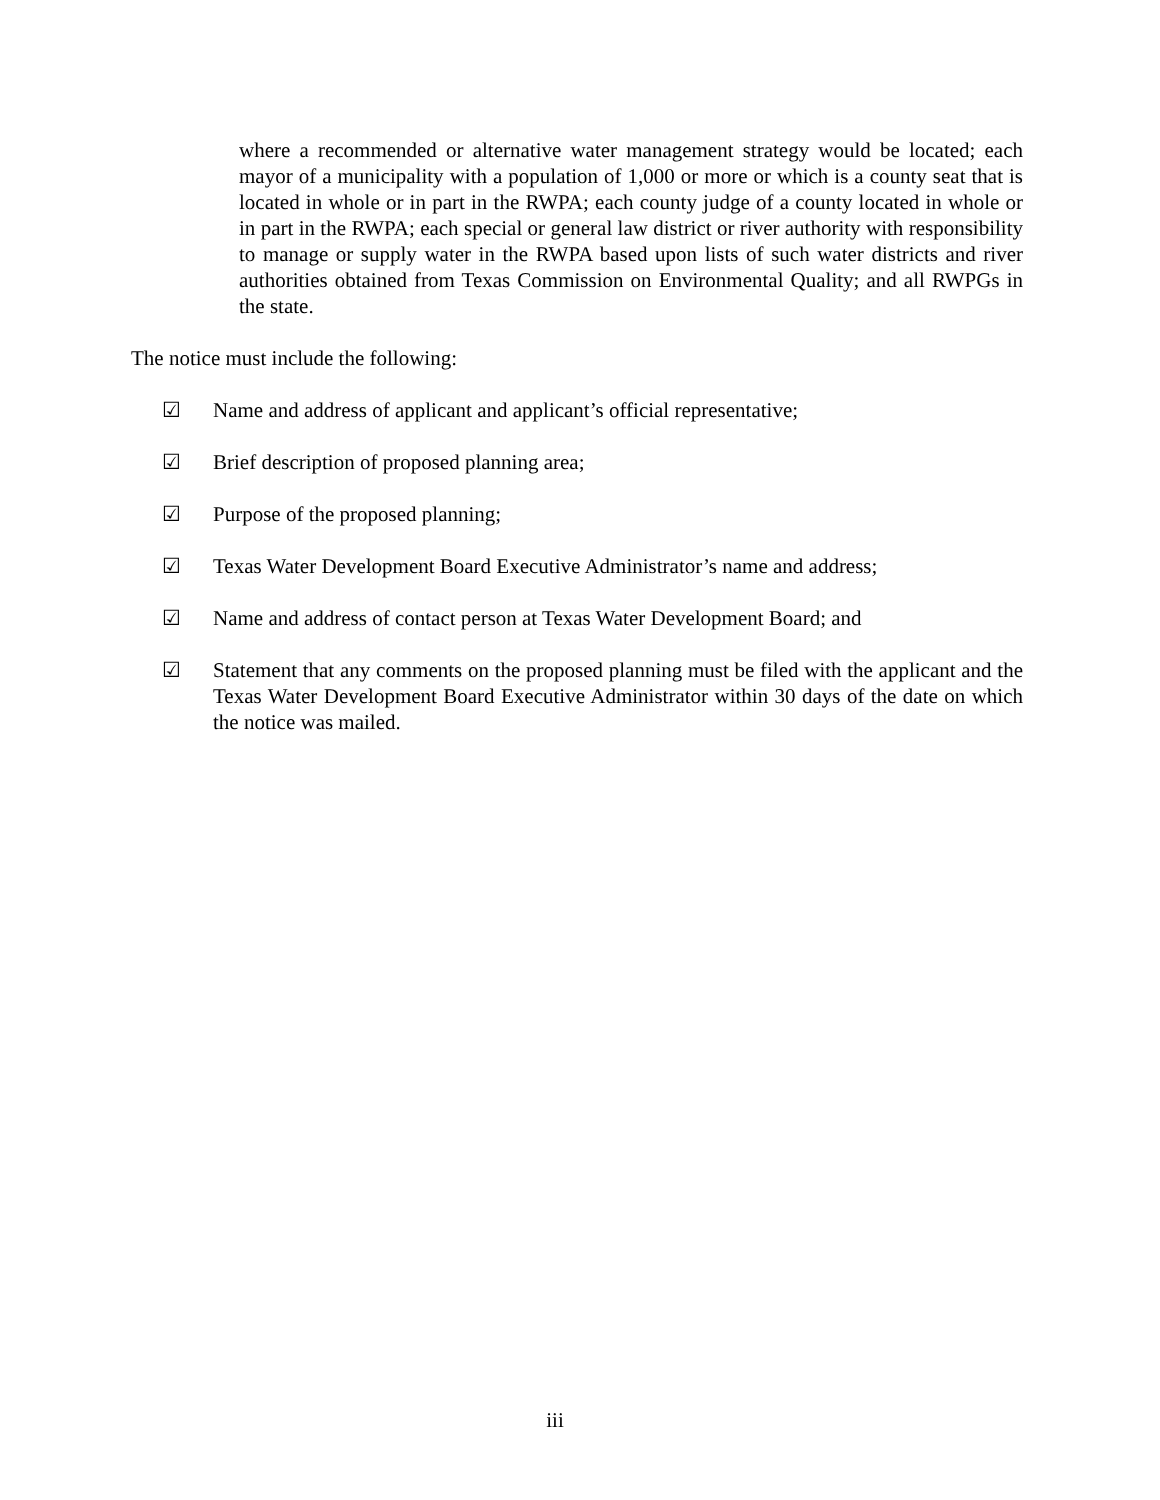where a recommended or alternative water management strategy would be located; each mayor of a municipality with a population of 1,000 or more or which is a county seat that is located in whole or in part in the RWPA; each county judge of a county located in whole or in part in the RWPA; each special or general law district or river authority with responsibility to manage or supply water in the RWPA based upon lists of such water districts and river authorities obtained from Texas Commission on Environmental Quality; and all RWPGs in the state.
The notice must include the following:
☑ Name and address of applicant and applicant’s official representative;
☑ Brief description of proposed planning area;
☑ Purpose of the proposed planning;
☑ Texas Water Development Board Executive Administrator’s name and address;
☑ Name and address of contact person at Texas Water Development Board; and
☑ Statement that any comments on the proposed planning must be filed with the applicant and the Texas Water Development Board Executive Administrator within 30 days of the date on which the notice was mailed.
iii